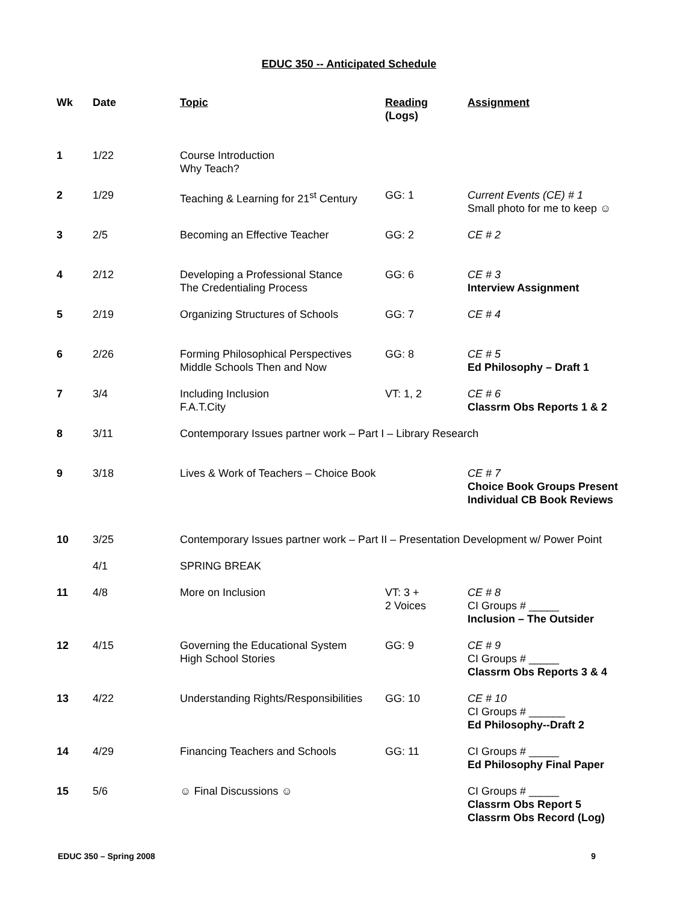EDUC 350 -- Anticipated Schedule
| Wk | Date | Topic | Reading (Logs) | Assignment |
| --- | --- | --- | --- | --- |
| 1 | 1/22 | Course Introduction Why Teach? | | |
| 2 | 1/29 | Teaching & Learning for 21<sup>st</sup> Century | GG: 1 | Current Events (CE) # 1 Small photo for me to keep ☺ |
| 3 | 2/5 | Becoming an Effective Teacher | GG: 2 | CE # 2 |
| 4 | 2/12 | Developing a Professional Stance The Credentialing Process | GG: 6 | CE # 3 Interview Assignment |
| 5 | 2/19 | Organizing Structures of Schools | GG: 7 | CE # 4 |
| 6 | 2/26 | Forming Philosophical Perspectives Middle Schools Then and Now | GG: 8 | CE # 5 Ed Philosophy – Draft 1 |
| 7 | 3/4 | Including Inclusion F.A.T.City | VT: 1, 2 | CE # 6 Classrm Obs Reports 1 & 2 |
| 8 | 3/11 | Contemporary Issues partner work – Part I – Library Research | | |
| 9 | 3/18 | Lives & Work of Teachers – Choice Book | | CE # 7 Choice Book Groups Present Individual CB Book Reviews |
| 10 | 3/25 | Contemporary Issues partner work – Part II – Presentation Development w/ Power Point | | |
| | 4/1 | SPRING BREAK | | |
| 11 | 4/8 | More on Inclusion | VT: 3 + 2 Voices | CE # 8 CI Groups # _____ Inclusion – The Outsider |
| 12 | 4/15 | Governing the Educational System High School Stories | GG: 9 | CE # 9 CI Groups # _____ Classrm Obs Reports 3 & 4 |
| 13 | 4/22 | Understanding Rights/Responsibilities | GG: 10 | CE # 10 CI Groups # ______ Ed Philosophy--Draft 2 |
| 14 | 4/29 | Financing Teachers and Schools | GG: 11 | CI Groups # _____ Ed Philosophy Final Paper |
| 15 | 5/6 | ☺ Final Discussions ☺ | | CI Groups # _____ Classrm Obs Report 5 Classrm Obs Record (Log) |
EDUC 350 – Spring 2008 9